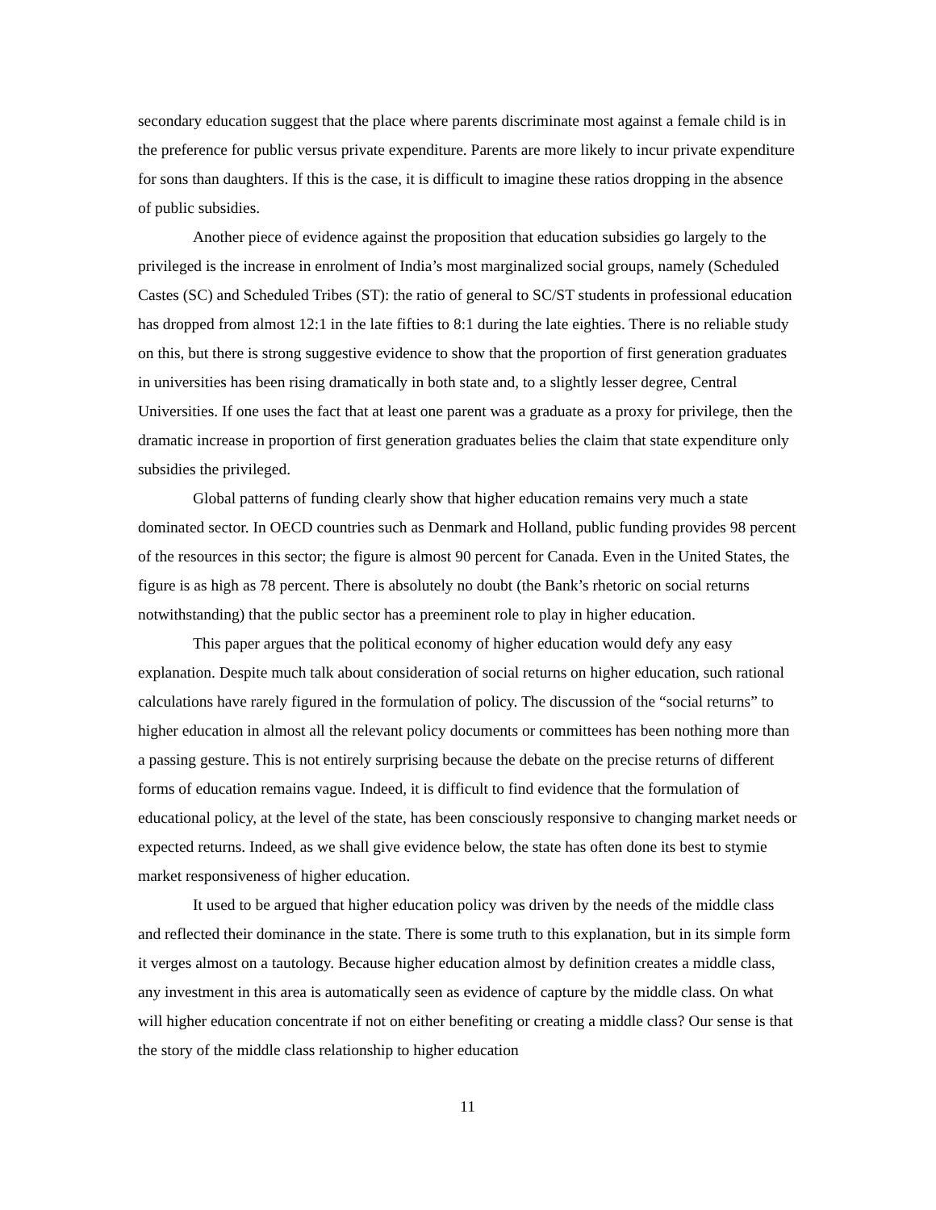secondary education suggest that the place where parents discriminate most against a female child is in the preference for public versus private expenditure. Parents are more likely to incur private expenditure for sons than daughters. If this is the case, it is difficult to imagine these ratios dropping in the absence of public subsidies.
Another piece of evidence against the proposition that education subsidies go largely to the privileged is the increase in enrolment of India’s most marginalized social groups, namely (Scheduled Castes (SC) and Scheduled Tribes (ST): the ratio of general to SC/ST students in professional education has dropped from almost 12:1 in the late fifties to 8:1 during the late eighties. There is no reliable study on this, but there is strong suggestive evidence to show that the proportion of first generation graduates in universities has been rising dramatically in both state and, to a slightly lesser degree, Central Universities. If one uses the fact that at least one parent was a graduate as a proxy for privilege, then the dramatic increase in proportion of first generation graduates belies the claim that state expenditure only subsidies the privileged.
Global patterns of funding clearly show that higher education remains very much a state dominated sector. In OECD countries such as Denmark and Holland, public funding provides 98 percent of the resources in this sector; the figure is almost 90 percent for Canada. Even in the United States, the figure is as high as 78 percent. There is absolutely no doubt (the Bank’s rhetoric on social returns notwithstanding) that the public sector has a preeminent role to play in higher education.
This paper argues that the political economy of higher education would defy any easy explanation. Despite much talk about consideration of social returns on higher education, such rational calculations have rarely figured in the formulation of policy. The discussion of the “social returns” to higher education in almost all the relevant policy documents or committees has been nothing more than a passing gesture. This is not entirely surprising because the debate on the precise returns of different forms of education remains vague. Indeed, it is difficult to find evidence that the formulation of educational policy, at the level of the state, has been consciously responsive to changing market needs or expected returns. Indeed, as we shall give evidence below, the state has often done its best to stymie market responsiveness of higher education.
It used to be argued that higher education policy was driven by the needs of the middle class and reflected their dominance in the state. There is some truth to this explanation, but in its simple form it verges almost on a tautology. Because higher education almost by definition creates a middle class, any investment in this area is automatically seen as evidence of capture by the middle class. On what will higher education concentrate if not on either benefiting or creating a middle class? Our sense is that the story of the middle class relationship to higher education
11